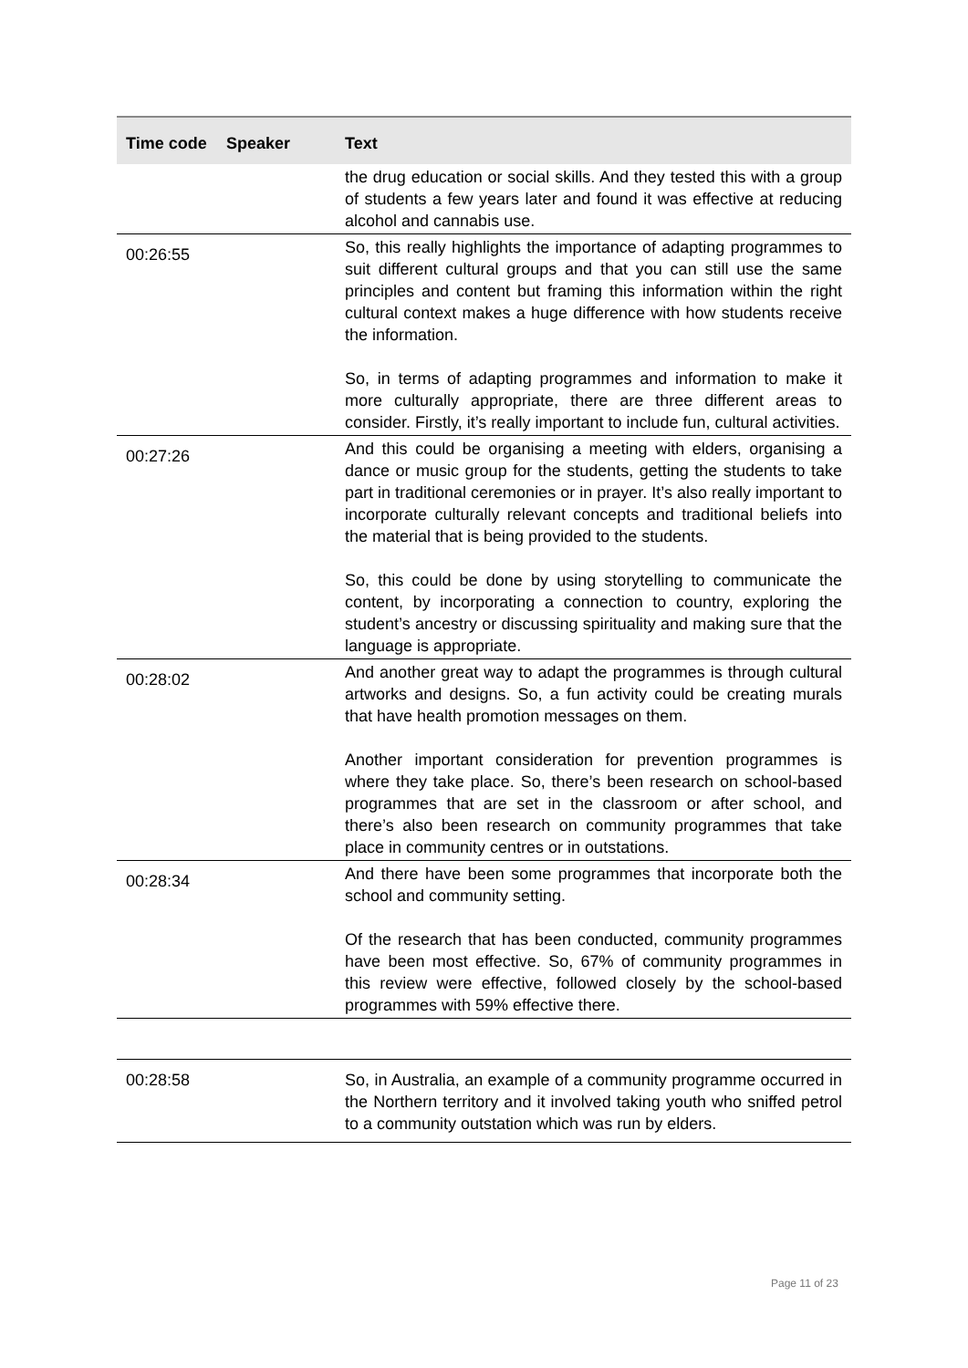| Time code | Speaker | Text |
| --- | --- | --- |
| | | the drug education or social skills. And they tested this with a group of students a few years later and found it was effective at reducing alcohol and cannabis use. |
| 00:26:55 | | So, this really highlights the importance of adapting programmes to suit different cultural groups and that you can still use the same principles and content but framing this information within the right cultural context makes a huge difference with how students receive the information. So, in terms of adapting programmes and information to make it more culturally appropriate, there are three different areas to consider. Firstly, it’s really important to include fun, cultural activities. |
| 00:27:26 | | And this could be organising a meeting with elders, organising a dance or music group for the students, getting the students to take part in traditional ceremonies or in prayer. It’s also really important to incorporate culturally relevant concepts and traditional beliefs into the material that is being provided to the students. So, this could be done by using storytelling to communicate the content, by incorporating a connection to country, exploring the student’s ancestry or discussing spirituality and making sure that the language is appropriate. |
| 00:28:02 | | And another great way to adapt the programmes is through cultural artworks and designs. So, a fun activity could be creating murals that have health promotion messages on them. Another important consideration for prevention programmes is where they take place. So, there’s been research on school-based programmes that are set in the classroom or after school, and there’s also been research on community programmes that take place in community centres or in outstations. |
| 00:28:34 | | And there have been some programmes that incorporate both the school and community setting. Of the research that has been conducted, community programmes have been most effective. So, 67% of community programmes in this review were effective, followed closely by the school-based programmes with 59% effective there. |
| 00:28:58 | | So, in Australia, an example of a community programme occurred in the Northern territory and it involved taking youth who sniffed petrol to a community outstation which was run by elders. |
Page 11 of 23